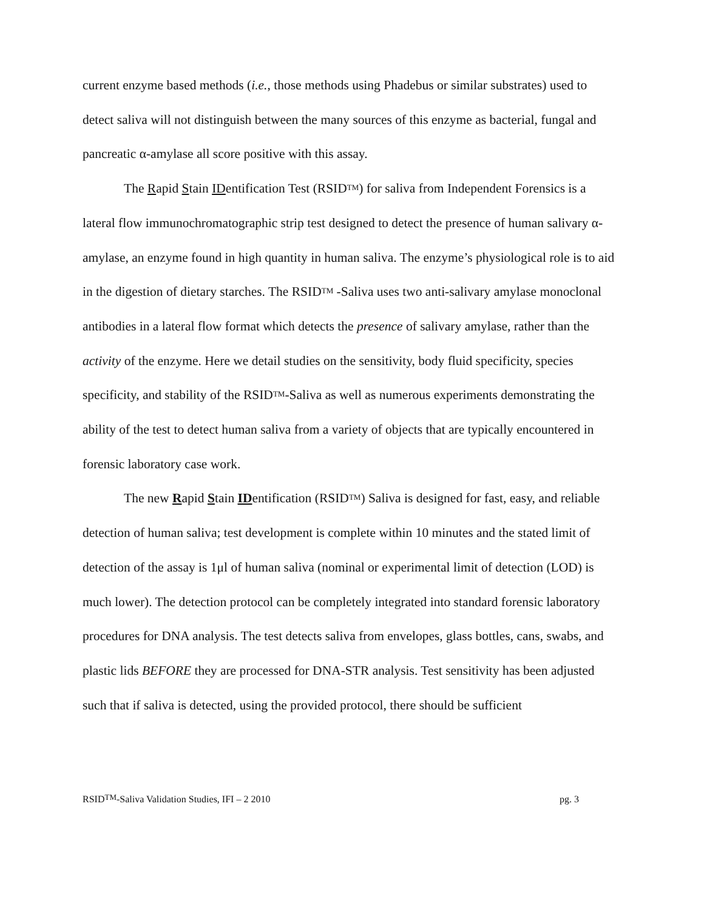current enzyme based methods (i.e., those methods using Phadebus or similar substrates) used to detect saliva will not distinguish between the many sources of this enzyme as bacterial, fungal and pancreatic α-amylase all score positive with this assay.
The Rapid Stain IDentification Test (RSID<sup>TM</sup>) for saliva from Independent Forensics is a lateral flow immunochromatographic strip test designed to detect the presence of human salivary α-amylase, an enzyme found in high quantity in human saliva. The enzyme’s physiological role is to aid in the digestion of dietary starches. The RSID<sup>TM</sup> -Saliva uses two anti-salivary amylase monoclonal antibodies in a lateral flow format which detects the presence of salivary amylase, rather than the activity of the enzyme. Here we detail studies on the sensitivity, body fluid specificity, species specificity, and stability of the RSID<sup>TM</sup>-Saliva as well as numerous experiments demonstrating the ability of the test to detect human saliva from a variety of objects that are typically encountered in forensic laboratory case work.
The new Rapid Stain IDentification (RSID<sup>TM</sup>) Saliva is designed for fast, easy, and reliable detection of human saliva; test development is complete within 10 minutes and the stated limit of detection of the assay is 1μl of human saliva (nominal or experimental limit of detection (LOD) is much lower). The detection protocol can be completely integrated into standard forensic laboratory procedures for DNA analysis. The test detects saliva from envelopes, glass bottles, cans, swabs, and plastic lids BEFORE they are processed for DNA-STR analysis. Test sensitivity has been adjusted such that if saliva is detected, using the provided protocol, there should be sufficient
RSID<sup>TM</sup>-Saliva Validation Studies, IFI – 2 2010 pg. 3